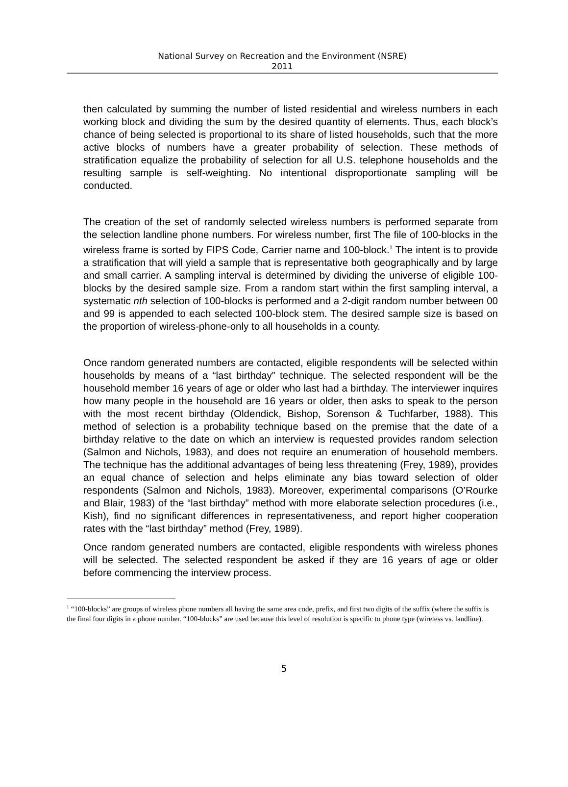National Survey on Recreation and the Environment (NSRE)
2011
then calculated by summing the number of listed residential and wireless numbers in each working block and dividing the sum by the desired quantity of elements. Thus, each block’s chance of being selected is proportional to its share of listed households, such that the more active blocks of numbers have a greater probability of selection. These methods of stratification equalize the probability of selection for all U.S. telephone households and the resulting sample is self-weighting. No intentional disproportionate sampling will be conducted.
The creation of the set of randomly selected wireless numbers is performed separate from the selection landline phone numbers. For wireless number, first The file of 100-blocks in the wireless frame is sorted by FIPS Code, Carrier name and 100-block.<sup>1</sup> The intent is to provide a stratification that will yield a sample that is representative both geographically and by large and small carrier. A sampling interval is determined by dividing the universe of eligible 100-blocks by the desired sample size. From a random start within the first sampling interval, a systematic nth selection of 100-blocks is performed and a 2-digit random number between 00 and 99 is appended to each selected 100-block stem. The desired sample size is based on the proportion of wireless-phone-only to all households in a county.
Once random generated numbers are contacted, eligible respondents will be selected within households by means of a “last birthday” technique. The selected respondent will be the household member 16 years of age or older who last had a birthday. The interviewer inquires how many people in the household are 16 years or older, then asks to speak to the person with the most recent birthday (Oldendick, Bishop, Sorenson & Tuchfarber, 1988). This method of selection is a probability technique based on the premise that the date of a birthday relative to the date on which an interview is requested provides random selection (Salmon and Nichols, 1983), and does not require an enumeration of household members. The technique has the additional advantages of being less threatening (Frey, 1989), provides an equal chance of selection and helps eliminate any bias toward selection of older respondents (Salmon and Nichols, 1983). Moreover, experimental comparisons (O’Rourke and Blair, 1983) of the “last birthday” method with more elaborate selection procedures (i.e., Kish), find no significant differences in representativeness, and report higher cooperation rates with the “last birthday” method (Frey, 1989).
Once random generated numbers are contacted, eligible respondents with wireless phones will be selected. The selected respondent be asked if they are 16 years of age or older before commencing the interview process.
<sup>1</sup> “100-blocks” are groups of wireless phone numbers all having the same area code, prefix, and first two digits of the suffix (where the suffix is the final four digits in a phone number. “100-blocks” are used because this level of resolution is specific to phone type (wireless vs. landline).
5